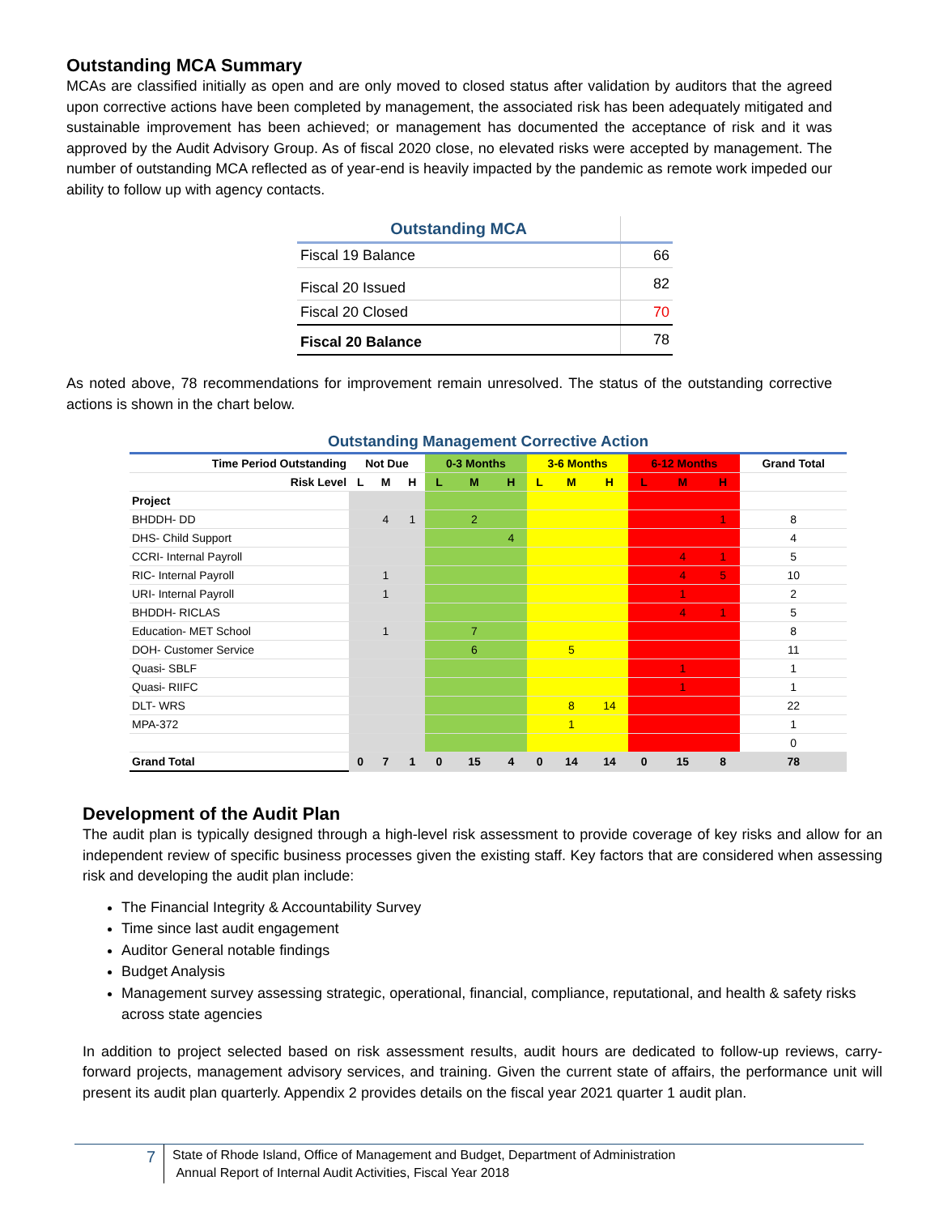Outstanding MCA Summary
MCAs are classified initially as open and are only moved to closed status after validation by auditors that the agreed upon corrective actions have been completed by management, the associated risk has been adequately mitigated and sustainable improvement has been achieved; or management has documented the acceptance of risk and it was approved by the Audit Advisory Group. As of fiscal 2020 close, no elevated risks were accepted by management. The number of outstanding MCA reflected as of year-end is heavily impacted by the pandemic as remote work impeded our ability to follow up with agency contacts.
| Outstanding MCA | |
| Fiscal 19 Balance | 66 |
| Fiscal 20 Issued | 82 |
| Fiscal 20 Closed | 70 |
| Fiscal 20 Balance | 78 |
As noted above, 78 recommendations for improvement remain unresolved. The status of the outstanding corrective actions is shown in the chart below.
| Outstanding Management Corrective Action | | | | | | | | | | | | | |
| --- | --- | --- | --- | --- | --- | --- | --- | --- | --- | --- | --- | --- | --- |
| Time Period Outstanding | Not Due | | | 0-3 Months | | | 3-6 Months | | | 6-12 Months | | | Grand Total |
| Risk Level | L | M | H | L | M | H | L | M | H | L | M | H | |
| Project | | | | | | | | | | | | | |
| BHDDH- DD | | 4 | 1 | | 2 | | | | | | | 1 | 8 |
| DHS- Child Support | | | | | | 4 | | | | | | | 4 |
| CCRI- Internal Payroll | | | | | | | | | | | 4 | 1 | 5 |
| RIC- Internal Payroll | | 1 | | | | | | | | | 4 | 5 | 10 |
| URI- Internal Payroll | | 1 | | | | | | | | | 1 | | 2 |
| BHDDH- RICLAS | | | | | | | | | | | 4 | 1 | 5 |
| Education- MET School | | 1 | | | 7 | | | | | | | | 8 |
| DOH- Customer Service | | | | | 6 | | | 5 | | | | | 11 |
| Quasi- SBLF | | | | | | | | | | | 1 | | 1 |
| Quasi- RIIFC | | | | | | | | | | | 1 | | 1 |
| DLT- WRS | | | | | | | | 8 | 14 | | | | 22 |
| MPA-372 | | | | | | | | 1 | | | | | 1 |
| | | | | | | | | | | | | | 0 |
| Grand Total | 0 | 7 | 1 | 0 | 15 | 4 | 0 | 14 | 14 | 0 | 15 | 8 | 78 |
Development of the Audit Plan
The audit plan is typically designed through a high-level risk assessment to provide coverage of key risks and allow for an independent review of specific business processes given the existing staff. Key factors that are considered when assessing risk and developing the audit plan include:
The Financial Integrity & Accountability Survey
Time since last audit engagement
Auditor General notable findings
Budget Analysis
Management survey assessing strategic, operational, financial, compliance, reputational, and health & safety risks across state agencies
In addition to project selected based on risk assessment results, audit hours are dedicated to follow-up reviews, carry-forward projects, management advisory services, and training. Given the current state of affairs, the performance unit will present its audit plan quarterly. Appendix 2 provides details on the fiscal year 2021 quarter 1 audit plan.
7
State of Rhode Island, Office of Management and Budget, Department of Administration
Annual Report of Internal Audit Activities, Fiscal Year 2018